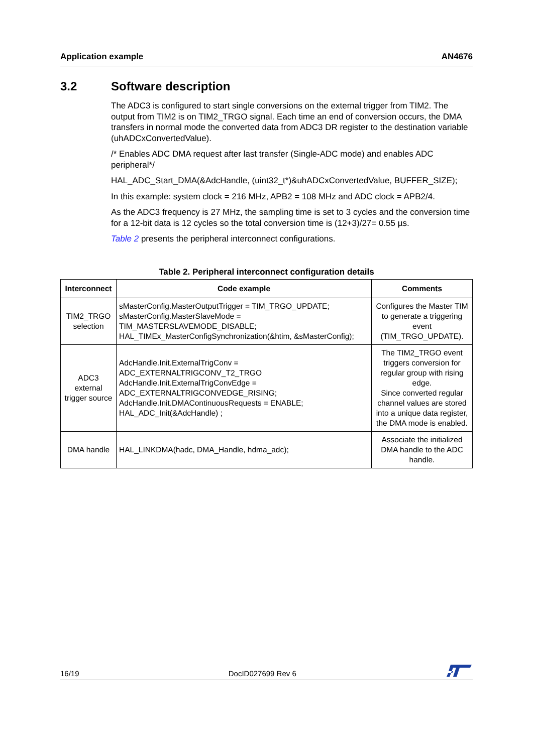Application example AN4676
3.2 Software description
The ADC3 is configured to start single conversions on the external trigger from TIM2. The output from TIM2 is on TIM2_TRGO signal. Each time an end of conversion occurs, the DMA transfers in normal mode the converted data from ADC3 DR register to the destination variable (uhADCxConvertedValue).
/* Enables ADC DMA request after last transfer (Single-ADC mode) and enables ADC peripheral*/
HAL_ADC_Start_DMA(&AdcHandle, (uint32_t*)&uhADCxConvertedValue, BUFFER_SIZE);
In this example: system clock = 216 MHz, APB2 = 108 MHz and ADC clock = APB2/4.
As the ADC3 frequency is 27 MHz, the sampling time is set to 3 cycles and the conversion time for a 12-bit data is 12 cycles so the total conversion time is (12+3)/27= 0.55 µs.
Table 2 presents the peripheral interconnect configurations.
Table 2. Peripheral interconnect configuration details
| Interconnect | Code example | Comments |
| --- | --- | --- |
| TIM2_TRGO selection | sMasterConfig.MasterOutputTrigger = TIM_TRGO_UPDATE; sMasterConfig.MasterSlaveMode = TIM_MASTERSLAVEMODE_DISABLE; HAL_TIMEx_MasterConfigSynchronization(&htim, &sMasterConfig); | Configures the Master TIM to generate a triggering event (TIM_TRGO_UPDATE). |
| ADC3 external trigger source | AdcHandle.Init.ExternalTrigConv = ADC_EXTERNALTRIGCONV_T2_TRGO AdcHandle.Init.ExternalTrigConvEdge = ADC_EXTERNALTRIGCONVEDGE_RISING; AdcHandle.Init.DMAContinuousRequests = ENABLE; HAL_ADC_Init(&AdcHandle) ; | The TIM2_TRGO event triggers conversion for regular group with rising edge. Since converted regular channel values are stored into a unique data register, the DMA mode is enabled. |
| DMA handle | HAL_LINKDMA(hadc, DMA_Handle, hdma_adc); | Associate the initialized DMA handle to the ADC handle. |
16/19 DocID027699 Rev 6